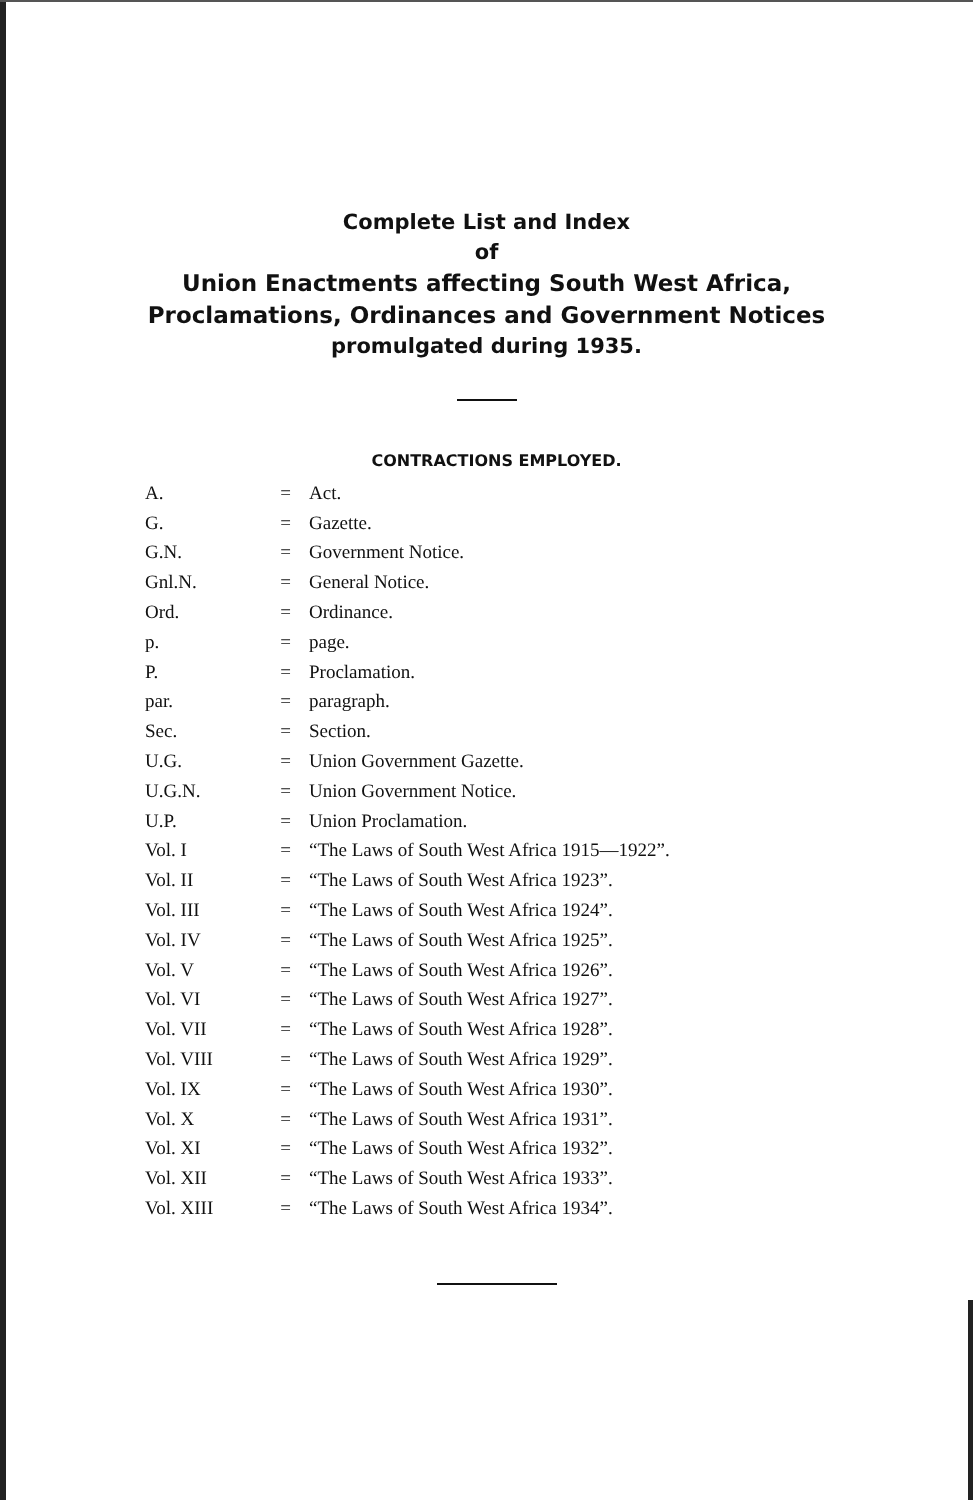Complete List and Index
of
Union Enactments affecting South West Africa,
Proclamations, Ordinances and Government Notices
promulgated during 1935.
CONTRACTIONS EMPLOYED.
| A. | = | Act. |
| G. | = | Gazette. |
| G.N. | = | Government Notice. |
| Gnl.N. | = | General Notice. |
| Ord. | = | Ordinance. |
| p. | = | page. |
| P. | = | Proclamation. |
| par. | = | paragraph. |
| Sec. | = | Section. |
| U.G. | = | Union Government Gazette. |
| U.G.N. | = | Union Government Notice. |
| U.P. | = | Union Proclamation. |
| Vol. I | = | “The Laws of South West Africa 1915—1922”. |
| Vol. II | = | “The Laws of South West Africa 1923”. |
| Vol. III | = | “The Laws of South West Africa 1924”. |
| Vol. IV | = | “The Laws of South West Africa 1925”. |
| Vol. V | = | “The Laws of South West Africa 1926”. |
| Vol. VI | = | “The Laws of South West Africa 1927”. |
| Vol. VII | = | “The Laws of South West Africa 1928”. |
| Vol. VIII | = | “The Laws of South West Africa 1929”. |
| Vol. IX | = | “The Laws of South West Africa 1930”. |
| Vol. X | = | “The Laws of South West Africa 1931”. |
| Vol. XI | = | “The Laws of South West Africa 1932”. |
| Vol. XII | = | “The Laws of South West Africa 1933”. |
| Vol. XIII | = | “The Laws of South West Africa 1934”. |